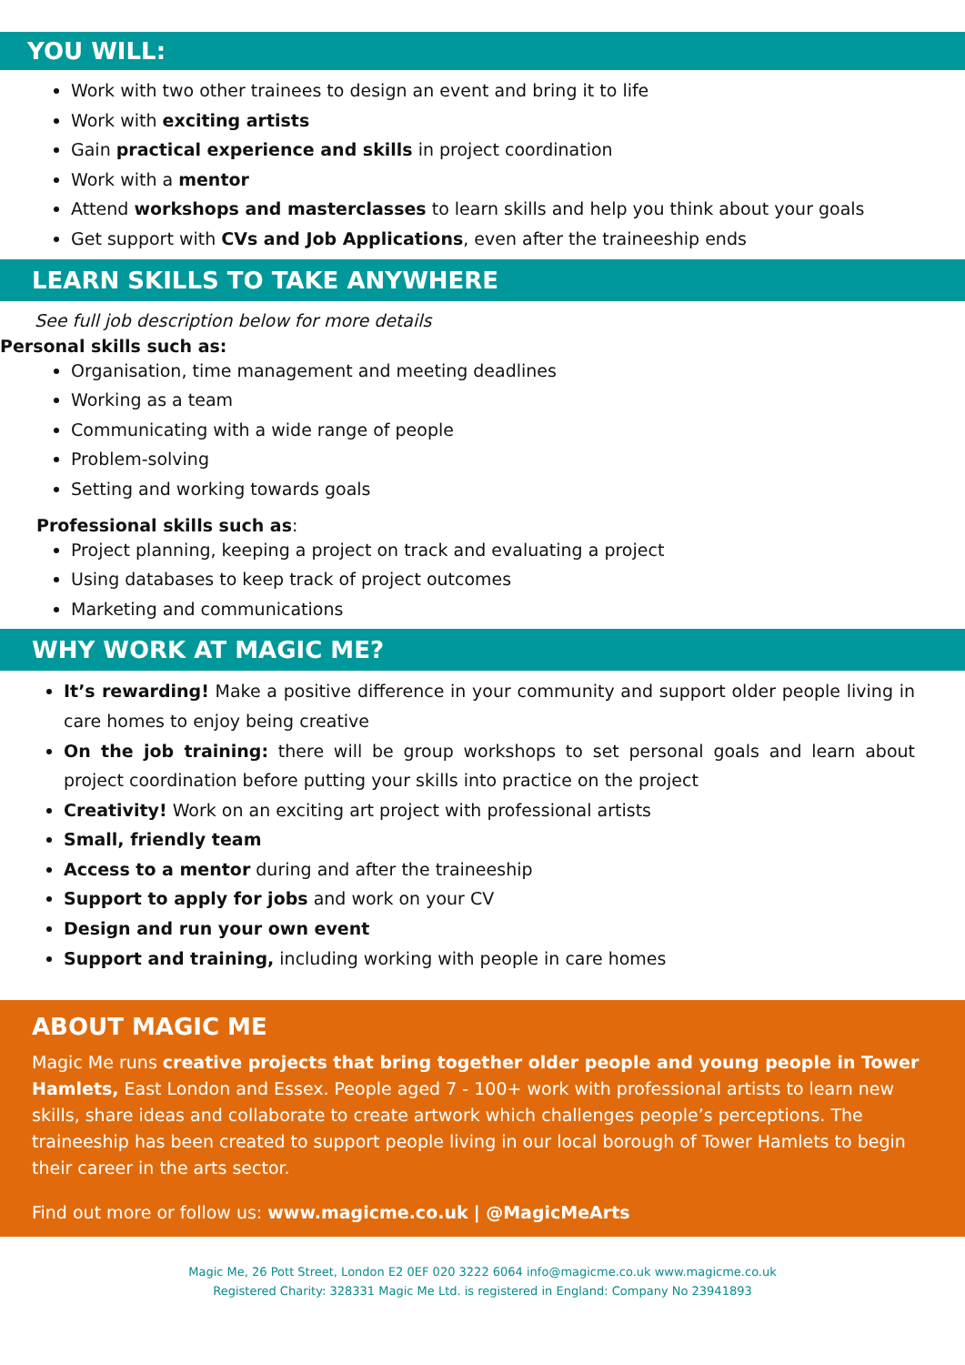YOU WILL:
Work with two other trainees to design an event and bring it to life
Work with exciting artists
Gain practical experience and skills in project coordination
Work with a mentor
Attend workshops and masterclasses to learn skills and help you think about your goals
Get support with CVs and Job Applications, even after the traineeship ends
LEARN SKILLS TO TAKE ANYWHERE
See full job description below for more details
Personal skills such as:
Organisation, time management and meeting deadlines
Working as a team
Communicating with a wide range of people
Problem-solving
Setting and working towards goals
Professional skills such as:
Project planning, keeping a project on track and evaluating a project
Using databases to keep track of project outcomes
Marketing and communications
WHY WORK AT MAGIC ME?
It’s rewarding! Make a positive difference in your community and support older people living in care homes to enjoy being creative
On the job training: there will be group workshops to set personal goals and learn about project coordination before putting your skills into practice on the project
Creativity! Work on an exciting art project with professional artists
Small, friendly team
Access to a mentor during and after the traineeship
Support to apply for jobs and work on your CV
Design and run your own event
Support and training, including working with people in care homes
ABOUT MAGIC ME
Magic Me runs creative projects that bring together older people and young people in Tower Hamlets, East London and Essex. People aged 7 - 100+ work with professional artists to learn new skills, share ideas and collaborate to create artwork which challenges people’s perceptions. The traineeship has been created to support people living in our local borough of Tower Hamlets to begin their career in the arts sector.
Find out more or follow us: www.magicme.co.uk | @MagicMeArts
Magic Me, 26 Pott Street, London E2 0EF 020 3222 6064 info@magicme.co.uk www.magicme.co.uk
Registered Charity: 328331 Magic Me Ltd. is registered in England: Company No 23941893